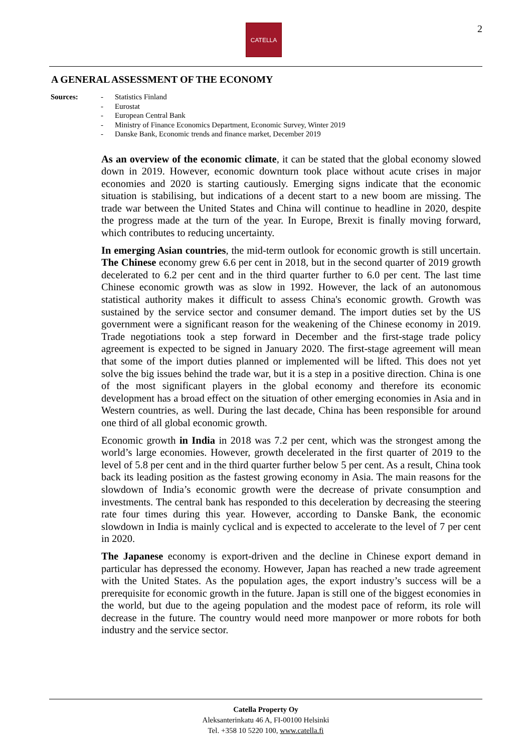CATELLA 2
A GENERAL ASSESSMENT OF THE ECONOMY
Sources: - Statistics Finland
- Eurostat
- European Central Bank
- Ministry of Finance Economics Department, Economic Survey, Winter 2019
- Danske Bank, Economic trends and finance market, December 2019
As an overview of the economic climate, it can be stated that the global economy slowed down in 2019. However, economic downturn took place without acute crises in major economies and 2020 is starting cautiously. Emerging signs indicate that the economic situation is stabilising, but indications of a decent start to a new boom are missing. The trade war between the United States and China will continue to headline in 2020, despite the progress made at the turn of the year. In Europe, Brexit is finally moving forward, which contributes to reducing uncertainty.
In emerging Asian countries, the mid-term outlook for economic growth is still uncertain. The Chinese economy grew 6.6 per cent in 2018, but in the second quarter of 2019 growth decelerated to 6.2 per cent and in the third quarter further to 6.0 per cent. The last time Chinese economic growth was as slow in 1992. However, the lack of an autonomous statistical authority makes it difficult to assess China's economic growth. Growth was sustained by the service sector and consumer demand. The import duties set by the US government were a significant reason for the weakening of the Chinese economy in 2019. Trade negotiations took a step forward in December and the first-stage trade policy agreement is expected to be signed in January 2020. The first-stage agreement will mean that some of the import duties planned or implemented will be lifted. This does not yet solve the big issues behind the trade war, but it is a step in a positive direction. China is one of the most significant players in the global economy and therefore its economic development has a broad effect on the situation of other emerging economies in Asia and in Western countries, as well. During the last decade, China has been responsible for around one third of all global economic growth.
Economic growth in India in 2018 was 7.2 per cent, which was the strongest among the world’s large economies. However, growth decelerated in the first quarter of 2019 to the level of 5.8 per cent and in the third quarter further below 5 per cent. As a result, China took back its leading position as the fastest growing economy in Asia. The main reasons for the slowdown of India’s economic growth were the decrease of private consumption and investments. The central bank has responded to this deceleration by decreasing the steering rate four times during this year. However, according to Danske Bank, the economic slowdown in India is mainly cyclical and is expected to accelerate to the level of 7 per cent in 2020.
The Japanese economy is export-driven and the decline in Chinese export demand in particular has depressed the economy. However, Japan has reached a new trade agreement with the United States. As the population ages, the export industry’s success will be a prerequisite for economic growth in the future. Japan is still one of the biggest economies in the world, but due to the ageing population and the modest pace of reform, its role will decrease in the future. The country would need more manpower or more robots for both industry and the service sector.
Catella Property Oy
Aleksanterinkatu 46 A, FI-00100 Helsinki
Tel. +358 10 5220 100, www.catella.fi